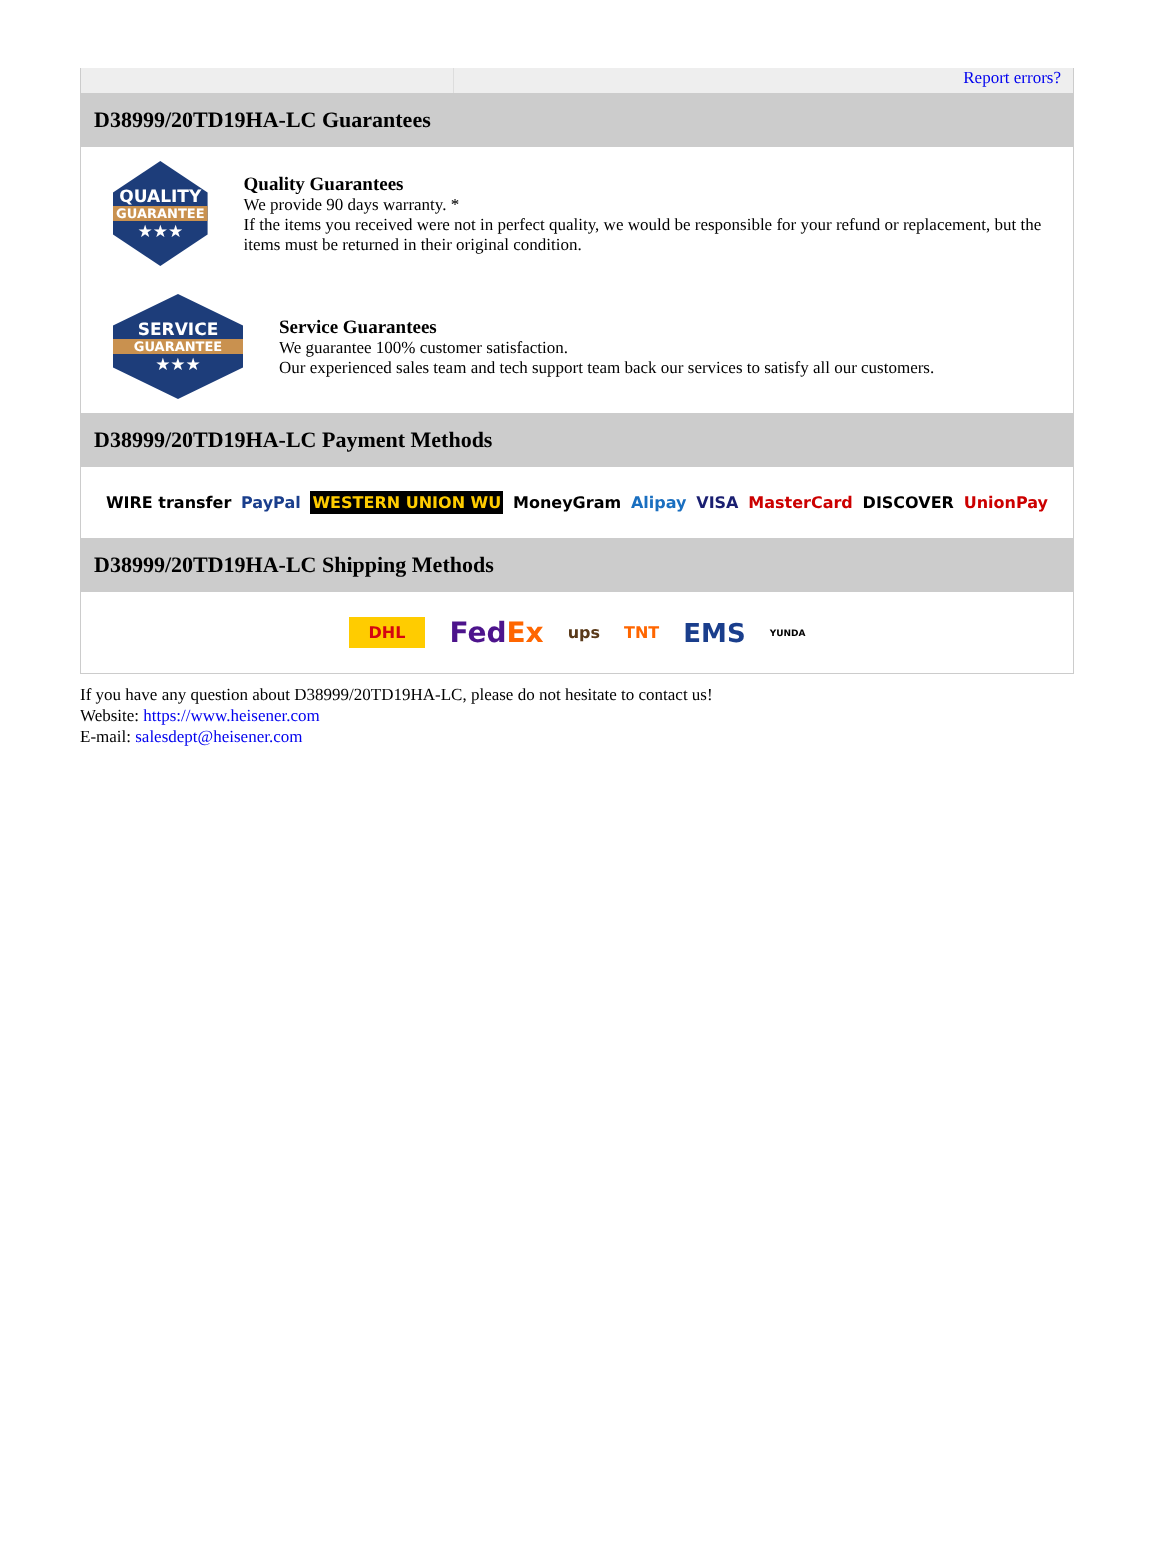Report errors?
D38999/20TD19HA-LC Guarantees
QUALITY
GUARANTEE
★★★
Quality Guarantees
We provide 90 days warranty. *
If the items you received were not in perfect quality, we would be responsible for your refund or replacement, but the items must be returned in their original condition.
SERVICE
GUARANTEE
★★★
Service Guarantees
We guarantee 100% customer satisfaction.
Our experienced sales team and tech support team back our services to satisfy all our customers.
D38999/20TD19HA-LC Payment Methods
WIRE transfer PayPal WESTERN UNION WU MoneyGram Alipay VISA MasterCard DISCOVER UnionPay
D38999/20TD19HA-LC Shipping Methods
DHL FedEx ups TNT EMS YUNDA
If you have any question about D38999/20TD19HA-LC, please do not hesitate to contact us!
Website: https://www.heisener.com
E-mail: salesdept@heisener.com